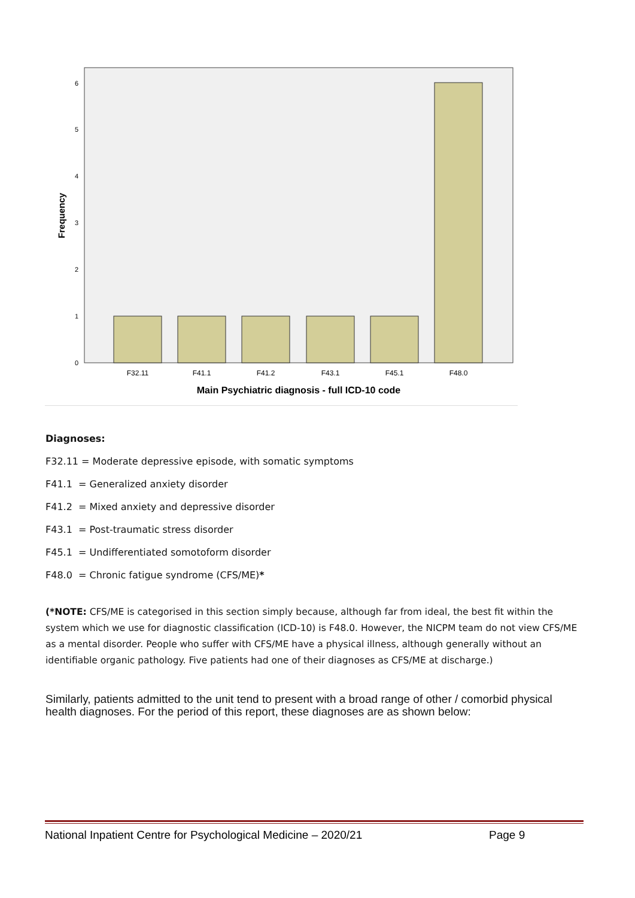0
1
2
3
4
5
6
F32.11
F41.1
F41.2
F43.1
F45.1
F48.0
Main Psychiatric diagnosis - full ICD-10 code
Frequency
Diagnoses:
F32.11 = Moderate depressive episode, with somatic symptoms
F41.1 = Generalized anxiety disorder
F41.2 = Mixed anxiety and depressive disorder
F43.1 = Post-traumatic stress disorder
F45.1 = Undifferentiated somotoform disorder
F48.0 = Chronic fatigue syndrome (CFS/ME)*
(*NOTE: CFS/ME is categorised in this section simply because, although far from ideal, the best fit within the system which we use for diagnostic classification (ICD-10) is F48.0. However, the NICPM team do not view CFS/ME as a mental disorder. People who suffer with CFS/ME have a physical illness, although generally without an identifiable organic pathology. Five patients had one of their diagnoses as CFS/ME at discharge.)
Similarly, patients admitted to the unit tend to present with a broad range of other / comorbid physical health diagnoses. For the period of this report, these diagnoses are as shown below:
National Inpatient Centre for Psychological Medicine – 2020/21 Page 9